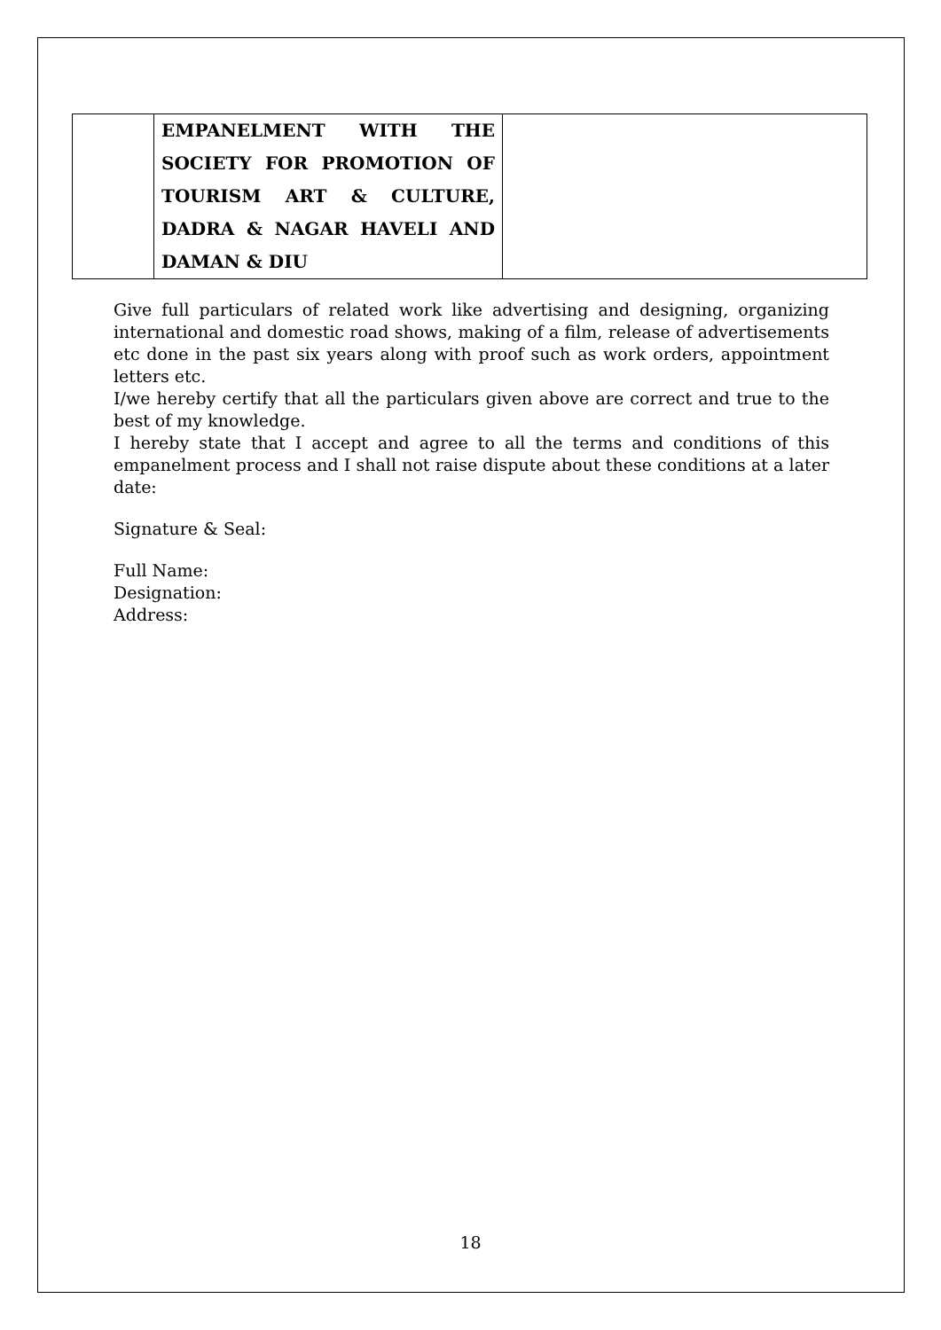| | EMPANELMENT WITH THE SOCIETY FOR PROMOTION OF TOURISM ART & CULTURE, DADRA & NAGAR HAVELI AND DAMAN & DIU | |
Give full particulars of related work like advertising and designing, organizing international and domestic road shows, making of a film, release of advertisements etc done in the past six years along with proof such as work orders, appointment letters etc.
I/we hereby certify that all the particulars given above are correct and true to the best of my knowledge.
I hereby state that I accept and agree to all the terms and conditions of this empanelment process and I shall not raise dispute about these conditions at a later date:
Signature & Seal:
Full Name:
Designation:
Address:
18